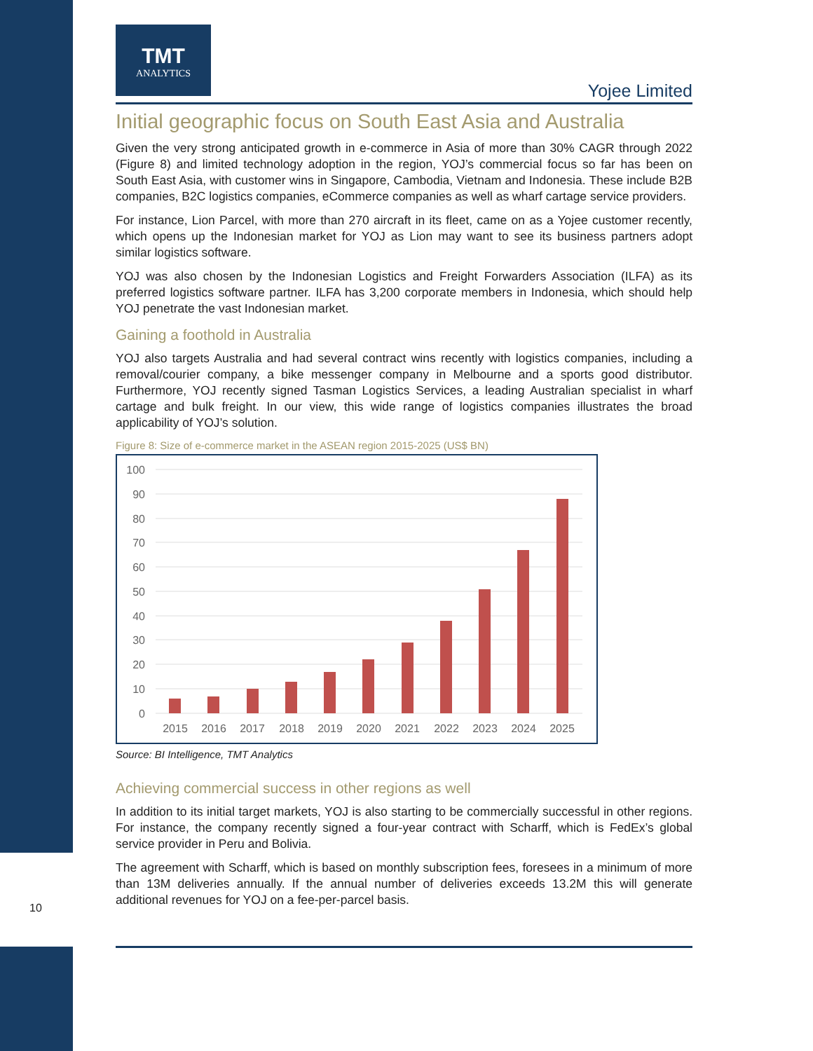TMT
ANALYTICS
Yojee Limited
Initial geographic focus on South East Asia and Australia
Given the very strong anticipated growth in e-commerce in Asia of more than 30% CAGR through 2022 (Figure 8) and limited technology adoption in the region, YOJ’s commercial focus so far has been on South East Asia, with customer wins in Singapore, Cambodia, Vietnam and Indonesia. These include B2B companies, B2C logistics companies, eCommerce companies as well as wharf cartage service providers.
For instance, Lion Parcel, with more than 270 aircraft in its fleet, came on as a Yojee customer recently, which opens up the Indonesian market for YOJ as Lion may want to see its business partners adopt similar logistics software.
YOJ was also chosen by the Indonesian Logistics and Freight Forwarders Association (ILFA) as its preferred logistics software partner. ILFA has 3,200 corporate members in Indonesia, which should help YOJ penetrate the vast Indonesian market.
Gaining a foothold in Australia
YOJ also targets Australia and had several contract wins recently with logistics companies, including a removal/courier company, a bike messenger company in Melbourne and a sports good distributor. Furthermore, YOJ recently signed Tasman Logistics Services, a leading Australian specialist in wharf cartage and bulk freight. In our view, this wide range of logistics companies illustrates the broad applicability of YOJ’s solution.
Figure 8: Size of e-commerce market in the ASEAN region 2015-2025 (US$ BN)
100
90
80
70
60
50
40
30
20
10
0
2015
2016
2017
2018
2019
2020
2021
2022
2023
2024
2025
Source: BI Intelligence, TMT Analytics
Achieving commercial success in other regions as well
In addition to its initial target markets, YOJ is also starting to be commercially successful in other regions. For instance, the company recently signed a four-year contract with Scharff, which is FedEx’s global service provider in Peru and Bolivia.
The agreement with Scharff, which is based on monthly subscription fees, foresees in a minimum of more than 13M deliveries annually. If the annual number of deliveries exceeds 13.2M this will generate additional revenues for YOJ on a fee-per-parcel basis.
10